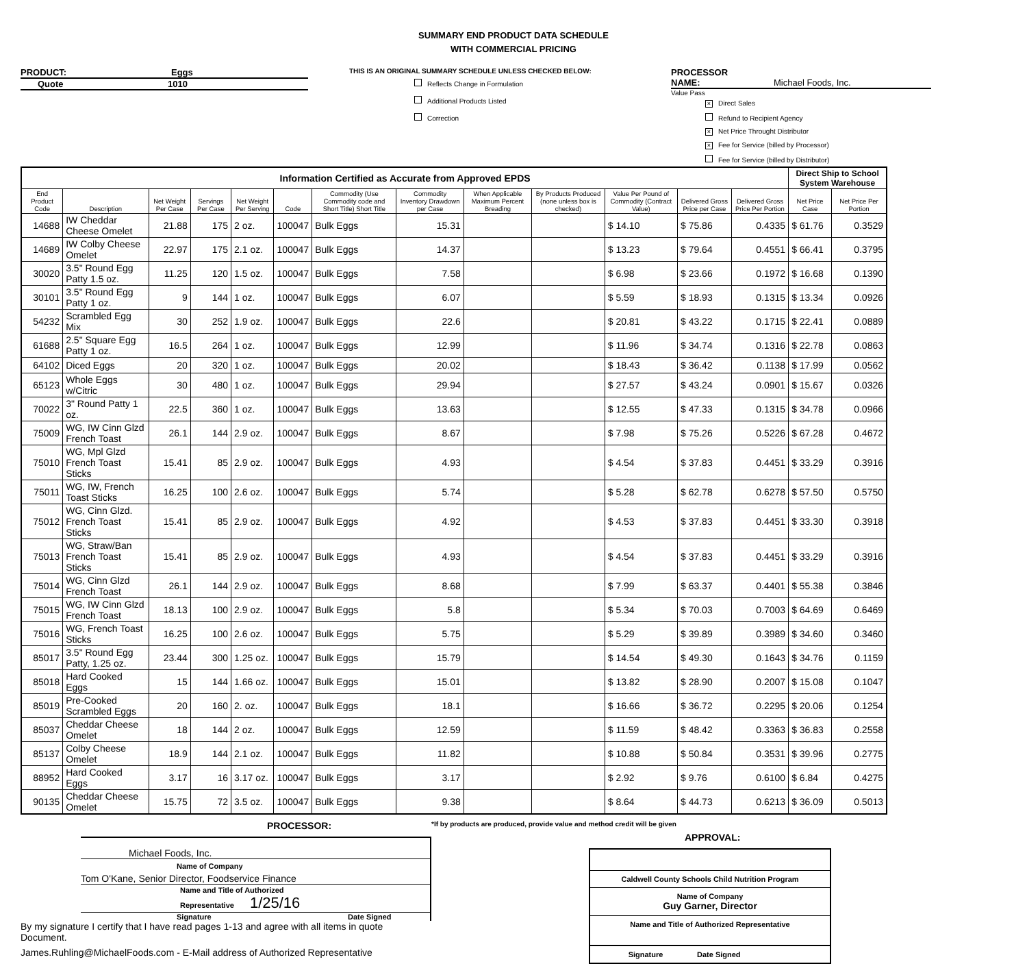SUMMARY END PRODUCT DATA SCHEDULE
WITH COMMERCIAL PRICING
PRODUCT: Eggs
Quote 1010
THIS IS AN ORIGINAL SUMMARY SCHEDULE UNLESS CHECKED BELOW:
Reflects Change in Formulation
Additional Products Listed
Correction
PROCESSOR
NAME: Michael Foods, Inc.
Value Pass
× Direct Sales
Refund to Recipient Agency
× Net Price Throught Distributor
× Fee for Service (billed by Processor)
Fee for Service (billed by Distributor)
| Information Certified as Accurate from Approved EPDS | | | | | | | | | | | | | Direct Ship to School System Warehouse | |
| End Product Code | Description | Net Weight Per Case | Servings Per Case | Net Weight Per Serving | Code | Commodity (Use Commodity code and Short Title) Short Title | Commodity Inventory Drawdown per Case | When Applicable Maximum Percent Breading | By Products Produced (none unless box is checked) | Value Per Pound of Commodity (Contract Value) | Delivered Gross Price per Case | Delivered Gross Price Per Portion | Net Price Case | Net Price Per Portion |
| 14688 | IW Cheddar Cheese Omelet | 21.88 | 175 | 2 oz. | 100047 | Bulk Eggs | 15.31 | | | $ 14.10 | $ 75.86 | 0.4335 | $ 61.76 | 0.3529 |
| 14689 | IW Colby Cheese Omelet | 22.97 | 175 | 2.1 oz. | 100047 | Bulk Eggs | 14.37 | | | $ 13.23 | $ 79.64 | 0.4551 | $ 66.41 | 0.3795 |
| 30020 | 3.5" Round Egg Patty 1.5 oz. | 11.25 | 120 | 1.5 oz. | 100047 | Bulk Eggs | 7.58 | | | $ 6.98 | $ 23.66 | 0.1972 | $ 16.68 | 0.1390 |
| 30101 | 3.5" Round Egg Patty 1 oz. | 9 | 144 | 1 oz. | 100047 | Bulk Eggs | 6.07 | | | $ 5.59 | $ 18.93 | 0.1315 | $ 13.34 | 0.0926 |
| 54232 | Scrambled Egg Mix | 30 | 252 | 1.9 oz. | 100047 | Bulk Eggs | 22.6 | | | $ 20.81 | $ 43.22 | 0.1715 | $ 22.41 | 0.0889 |
| 61688 | 2.5" Square Egg Patty 1 oz. | 16.5 | 264 | 1 oz. | 100047 | Bulk Eggs | 12.99 | | | $ 11.96 | $ 34.74 | 0.1316 | $ 22.78 | 0.0863 |
| 64102 | Diced Eggs | 20 | 320 | 1 oz. | 100047 | Bulk Eggs | 20.02 | | | $ 18.43 | $ 36.42 | 0.1138 | $ 17.99 | 0.0562 |
| 65123 | Whole Eggs w/Citric | 30 | 480 | 1 oz. | 100047 | Bulk Eggs | 29.94 | | | $ 27.57 | $ 43.24 | 0.0901 | $ 15.67 | 0.0326 |
| 70022 | 3" Round Patty 1 oz. | 22.5 | 360 | 1 oz. | 100047 | Bulk Eggs | 13.63 | | | $ 12.55 | $ 47.33 | 0.1315 | $ 34.78 | 0.0966 |
| 75009 | WG, IW Cinn Glzd French Toast | 26.1 | 144 | 2.9 oz. | 100047 | Bulk Eggs | 8.67 | | | $ 7.98 | $ 75.26 | 0.5226 | $ 67.28 | 0.4672 |
| 75010 | WG, Mpl Glzd French Toast Sticks | 15.41 | 85 | 2.9 oz. | 100047 | Bulk Eggs | 4.93 | | | $ 4.54 | $ 37.83 | 0.4451 | $ 33.29 | 0.3916 |
| 75011 | WG, IW, French Toast Sticks | 16.25 | 100 | 2.6 oz. | 100047 | Bulk Eggs | 5.74 | | | $ 5.28 | $ 62.78 | 0.6278 | $ 57.50 | 0.5750 |
| 75012 | WG, Cinn Glzd. French Toast Sticks | 15.41 | 85 | 2.9 oz. | 100047 | Bulk Eggs | 4.92 | | | $ 4.53 | $ 37.83 | 0.4451 | $ 33.30 | 0.3918 |
| 75013 | WG, Straw/Ban French Toast Sticks | 15.41 | 85 | 2.9 oz. | 100047 | Bulk Eggs | 4.93 | | | $ 4.54 | $ 37.83 | 0.4451 | $ 33.29 | 0.3916 |
| 75014 | WG, Cinn Glzd French Toast | 26.1 | 144 | 2.9 oz. | 100047 | Bulk Eggs | 8.68 | | | $ 7.99 | $ 63.37 | 0.4401 | $ 55.38 | 0.3846 |
| 75015 | WG, IW Cinn Glzd French Toast | 18.13 | 100 | 2.9 oz. | 100047 | Bulk Eggs | 5.8 | | | $ 5.34 | $ 70.03 | 0.7003 | $ 64.69 | 0.6469 |
| 75016 | WG, French Toast Sticks | 16.25 | 100 | 2.6 oz. | 100047 | Bulk Eggs | 5.75 | | | $ 5.29 | $ 39.89 | 0.3989 | $ 34.60 | 0.3460 |
| 85017 | 3.5" Round Egg Patty, 1.25 oz. | 23.44 | 300 | 1.25 oz. | 100047 | Bulk Eggs | 15.79 | | | $ 14.54 | $ 49.30 | 0.1643 | $ 34.76 | 0.1159 |
| 85018 | Hard Cooked Eggs | 15 | 144 | 1.66 oz. | 100047 | Bulk Eggs | 15.01 | | | $ 13.82 | $ 28.90 | 0.2007 | $ 15.08 | 0.1047 |
| 85019 | Pre-Cooked Scrambled Eggs | 20 | 160 | 2. oz. | 100047 | Bulk Eggs | 18.1 | | | $ 16.66 | $ 36.72 | 0.2295 | $ 20.06 | 0.1254 |
| 85037 | Cheddar Cheese Omelet | 18 | 144 | 2 oz. | 100047 | Bulk Eggs | 12.59 | | | $ 11.59 | $ 48.42 | 0.3363 | $ 36.83 | 0.2558 |
| 85137 | Colby Cheese Omelet | 18.9 | 144 | 2.1 oz. | 100047 | Bulk Eggs | 11.82 | | | $ 10.88 | $ 50.84 | 0.3531 | $ 39.96 | 0.2775 |
| 88952 | Hard Cooked Eggs | 3.17 | 16 | 3.17 oz. | 100047 | Bulk Eggs | 3.17 | | | $ 2.92 | $ 9.76 | 0.6100 | $ 6.84 | 0.4275 |
| 90135 | Cheddar Cheese Omelet | 15.75 | 72 | 3.5 oz. | 100047 | Bulk Eggs | 9.38 | | | $ 8.64 | $ 44.73 | 0.6213 | $ 36.09 | 0.5013 |
PROCESSOR:
Michael Foods, Inc.
Name of Company
Tom O'Kane, Senior Director, Foodservice Finance
Name and Title of Authorized Representative 1/25/16
Signature Date Signed
By my signature I certify that I have read pages 1-13 and agree with all items in quote Document.
James.Ruhling@MichaelFoods.com - E-Mail address of Authorized Representative
*If by products are produced, provide value and method credit will be given
APPROVAL:
Caldwell County Schools Child Nutrition Program
Name of Company
Guy Garner, Director
Name and Title of Authorized Representative
Signature Date Signed